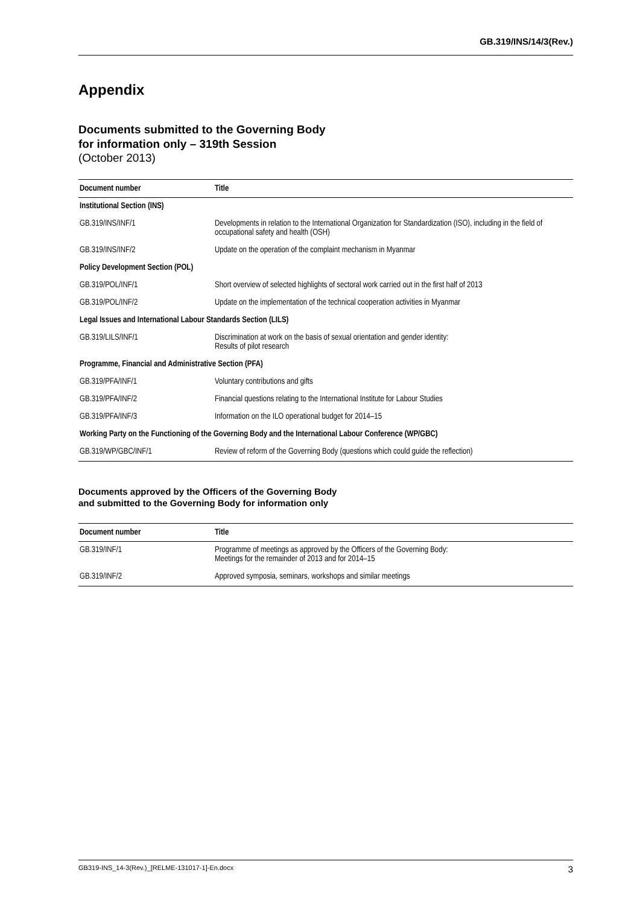GB.319/INS/14/3(Rev.)
Appendix
Documents submitted to the Governing Body
for information only – 319th Session
(October 2013)
| Document number | Title |
| --- | --- |
| Institutional Section (INS) | |
| GB.319/INS/INF/1 | Developments in relation to the International Organization for Standardization (ISO), including in the field of occupational safety and health (OSH) |
| GB.319/INS/INF/2 | Update on the operation of the complaint mechanism in Myanmar |
| Policy Development Section (POL) | |
| GB.319/POL/INF/1 | Short overview of selected highlights of sectoral work carried out in the first half of 2013 |
| GB.319/POL/INF/2 | Update on the implementation of the technical cooperation activities in Myanmar |
| Legal Issues and International Labour Standards Section (LILS) | |
| GB.319/LILS/INF/1 | Discrimination at work on the basis of sexual orientation and gender identity: Results of pilot research |
| Programme, Financial and Administrative Section (PFA) | |
| GB.319/PFA/INF/1 | Voluntary contributions and gifts |
| GB.319/PFA/INF/2 | Financial questions relating to the International Institute for Labour Studies |
| GB.319/PFA/INF/3 | Information on the ILO operational budget for 2014–15 |
| Working Party on the Functioning of the Governing Body and the International Labour Conference (WP/GBC) | |
| GB.319/WP/GBC/INF/1 | Review of reform of the Governing Body (questions which could guide the reflection) |
Documents approved by the Officers of the Governing Body
and submitted to the Governing Body for information only
| Document number | Title |
| --- | --- |
| GB.319/INF/1 | Programme of meetings as approved by the Officers of the Governing Body: Meetings for the remainder of 2013 and for 2014–15 |
| GB.319/INF/2 | Approved symposia, seminars, workshops and similar meetings |
GB319-INS_14-3(Rev.)_[RELME-131017-1]-En.docx 3